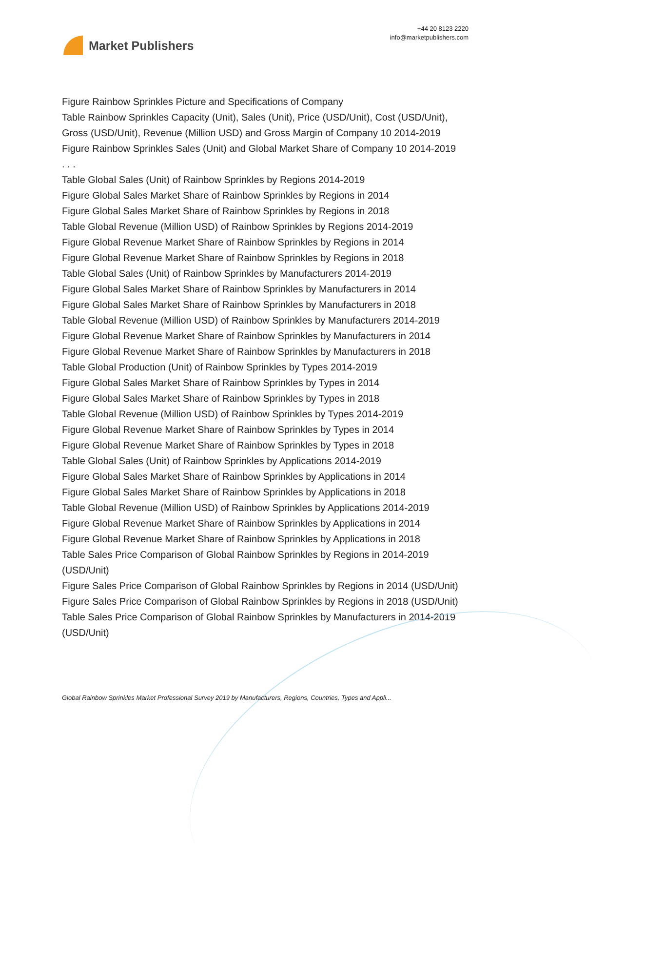Market Publishers
+44 20 8123 2220
info@marketpublishers.com
Figure Rainbow Sprinkles Picture and Specifications of Company
Table Rainbow Sprinkles Capacity (Unit), Sales (Unit), Price (USD/Unit), Cost (USD/Unit), Gross (USD/Unit), Revenue (Million USD) and Gross Margin of Company 10 2014-2019
Figure Rainbow Sprinkles Sales (Unit) and Global Market Share of Company 10 2014-2019
. . .
Table Global Sales (Unit) of Rainbow Sprinkles by Regions 2014-2019
Figure Global Sales Market Share of Rainbow Sprinkles by Regions in 2014
Figure Global Sales Market Share of Rainbow Sprinkles by Regions in 2018
Table Global Revenue (Million USD) of Rainbow Sprinkles by Regions 2014-2019
Figure Global Revenue Market Share of Rainbow Sprinkles by Regions in 2014
Figure Global Revenue Market Share of Rainbow Sprinkles by Regions in 2018
Table Global Sales (Unit) of Rainbow Sprinkles by Manufacturers 2014-2019
Figure Global Sales Market Share of Rainbow Sprinkles by Manufacturers in 2014
Figure Global Sales Market Share of Rainbow Sprinkles by Manufacturers in 2018
Table Global Revenue (Million USD) of Rainbow Sprinkles by Manufacturers 2014-2019
Figure Global Revenue Market Share of Rainbow Sprinkles by Manufacturers in 2014
Figure Global Revenue Market Share of Rainbow Sprinkles by Manufacturers in 2018
Table Global Production (Unit) of Rainbow Sprinkles by Types 2014-2019
Figure Global Sales Market Share of Rainbow Sprinkles by Types in 2014
Figure Global Sales Market Share of Rainbow Sprinkles by Types in 2018
Table Global Revenue (Million USD) of Rainbow Sprinkles by Types 2014-2019
Figure Global Revenue Market Share of Rainbow Sprinkles by Types in 2014
Figure Global Revenue Market Share of Rainbow Sprinkles by Types in 2018
Table Global Sales (Unit) of Rainbow Sprinkles by Applications 2014-2019
Figure Global Sales Market Share of Rainbow Sprinkles by Applications in 2014
Figure Global Sales Market Share of Rainbow Sprinkles by Applications in 2018
Table Global Revenue (Million USD) of Rainbow Sprinkles by Applications 2014-2019
Figure Global Revenue Market Share of Rainbow Sprinkles by Applications in 2014
Figure Global Revenue Market Share of Rainbow Sprinkles by Applications in 2018
Table Sales Price Comparison of Global Rainbow Sprinkles by Regions in 2014-2019 (USD/Unit)
Figure Sales Price Comparison of Global Rainbow Sprinkles by Regions in 2014 (USD/Unit)
Figure Sales Price Comparison of Global Rainbow Sprinkles by Regions in 2018 (USD/Unit)
Table Sales Price Comparison of Global Rainbow Sprinkles by Manufacturers in 2014-2019 (USD/Unit)
Global Rainbow Sprinkles Market Professional Survey 2019 by Manufacturers, Regions, Countries, Types and Appli...